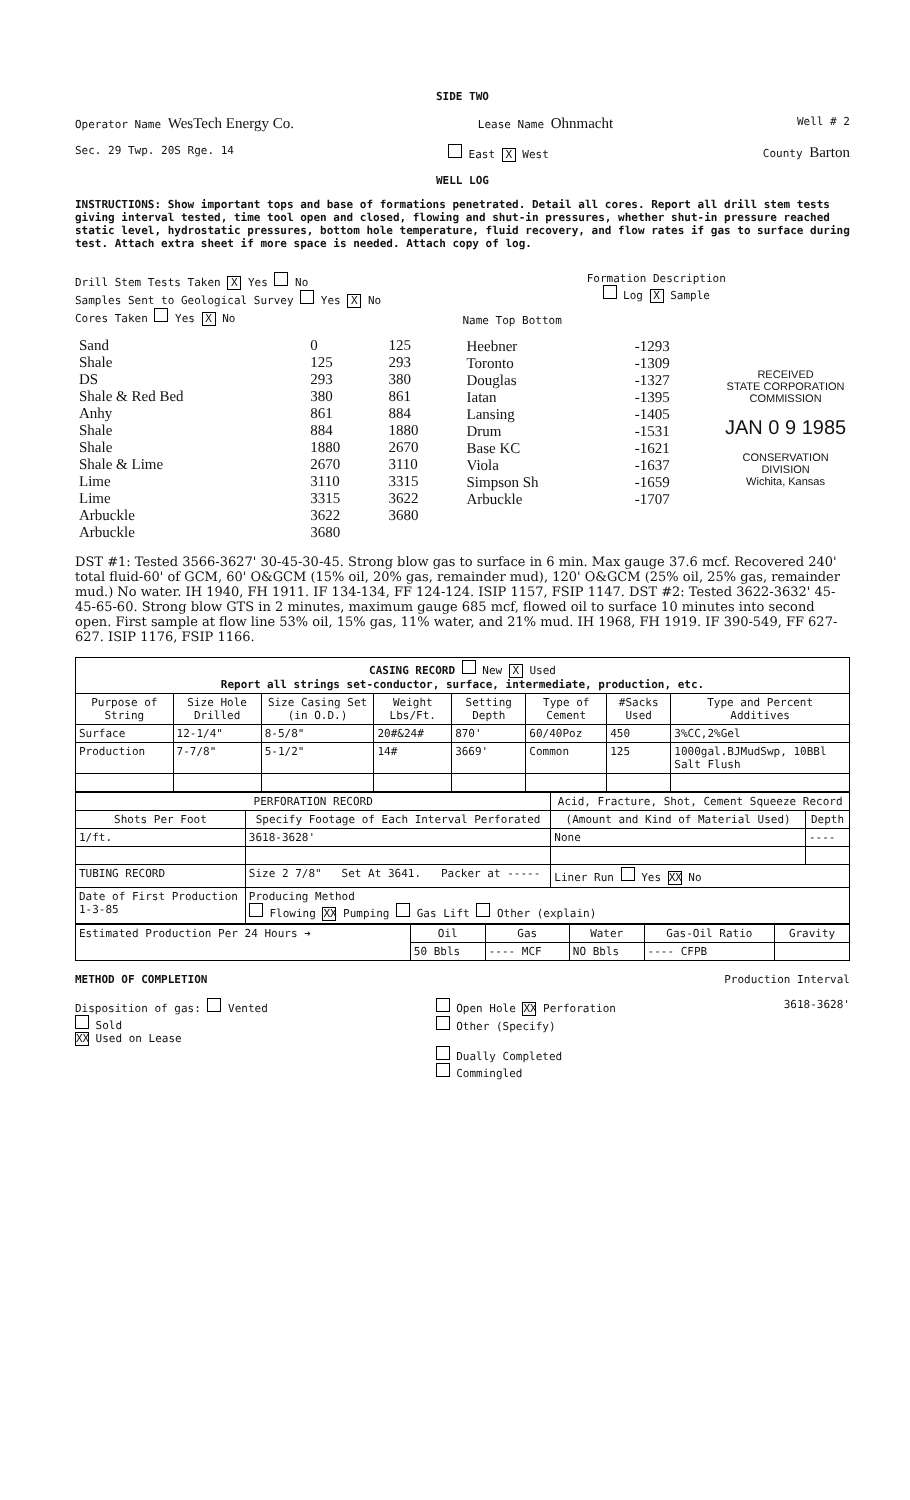SIDE TWO
Operator Name WesTech Energy Co. Lease Name Ohnmacht Well # 2
Sec. 29 Twp. 20S Rge. 14 East X West County Barton
WELL LOG
INSTRUCTIONS: Show important tops and base of formations penetrated. Detail all cores. Report all drill stem tests giving interval tested, time tool open and closed, flowing and shut-in pressures, whether shut-in pressure reached static level, hydrostatic pressures, bottom hole temperature, fluid recovery, and flow rates if gas to surface during test. Attach extra sheet if more space is needed. Attach copy of log.
Drill Stem Tests Taken X Yes No
Samples Sent to Geological Survey Yes X No
Cores Taken Yes X No
| Sand | 0 | 125 |
| Shale | 125 | 293 |
| DS | 293 | 380 |
| Shale & Red Bed | 380 | 861 |
| Anhy | 861 | 884 |
| Shale | 884 | 1880 |
| Shale | 1880 | 2670 |
| Shale & Lime | 2670 | 3110 |
| Lime | 3110 | 3315 |
| Lime | 3315 | 3622 |
| Arbuckle | 3622 | 3680 |
| Arbuckle | 3680 | |
Formation Description
Log X Sample
Name Top Bottom
| Heebner | -1293 |
| Toronto | -1309 |
| Douglas | -1327 |
| Iatan | -1395 |
| Lansing | -1405 |
| Drum | -1531 |
| Base KC | -1621 |
| Viola | -1637 |
| Simpson Sh | -1659 |
| Arbuckle | -1707 |
RECEIVED
STATE CORPORATION COMMISSION
JAN 0 9 1985
CONSERVATION DIVISION
Wichita, Kansas
DST #1: Tested 3566-3627' 30-45-30-45. Strong blow gas to surface in 6 min. Max gauge 37.6 mcf. Recovered 240' total fluid-60' of GCM, 60' O&GCM (15% oil, 20% gas, remainder mud), 120' O&GCM (25% oil, 25% gas, remainder mud.) No water. IH 1940, FH 1911. IF 134-134, FF 124-124. ISIP 1157, FSIP 1147. DST #2: Tested 3622-3632' 45-45-65-60. Strong blow GTS in 2 minutes, maximum gauge 685 mcf, flowed oil to surface 10 minutes into second open. First sample at flow line 53% oil, 15% gas, 11% water, and 21% mud. IH 1968, FH 1919. IF 390-549, FF 627-627. ISIP 1176, FSIP 1166.
| CASING RECORD New X Used Report all strings set-conductor, surface, intermediate, production, etc. | | | | | | | |
| Purpose of String | Size Hole Drilled | Size Casing Set (in O.D.) | Weight Lbs/Ft. | Setting Depth | Type of Cement | #Sacks Used | Type and Percent Additives |
| Surface | 12-1/4" | 8-5/8" | 20#&24# | 870' | 60/40Poz | 450 | 3%CC,2%Gel |
| Production | 7-7/8" | 5-1/2" | 14# | 3669' | Common | 125 | 1000gal.BJMudSwp, 10BBl Salt Flush |
| PERFORATION RECORD | | Acid, Fracture, Shot, Cement Squeeze Record | |
| --- | --- | --- | --- |
| Shots Per Foot | Specify Footage of Each Interval Perforated | (Amount and Kind of Material Used) | Depth |
| 1/ft. | 3618-3628' | None | ---- |
| TUBING RECORD | Size 2 7/8" Set At 3641. Packer at ----- | Liner Run Yes XX No | |
| Date of First Production 1-3-85 | Producing Method Flowing XX Pumping Gas Lift Other (explain) | | |
| Estimated Production Per 24 Hours ➔ | Oil | Gas | Water | Gas-Oil Ratio | Gravity |
| | 50 Bbls | ---- MCF | NO Bbls | ---- CFPB | |
METHOD OF COMPLETION Production Interval
Disposition of gas: Vented
Sold
XX Used on Lease Open Hole XX Perforation
Other (Specify)
Dually Completed
Commingled 3618-3628'